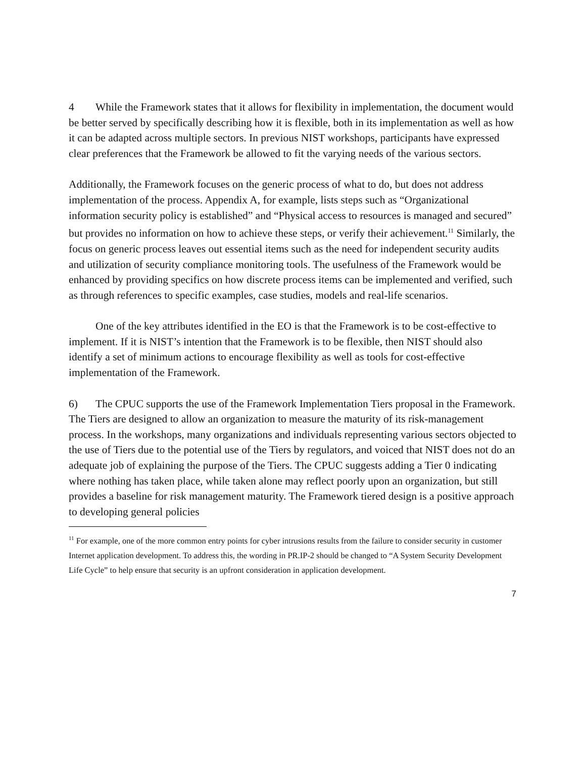4 While the Framework states that it allows for flexibility in implementation, the document would be better served by specifically describing how it is flexible, both in its implementation as well as how it can be adapted across multiple sectors. In previous NIST workshops, participants have expressed clear preferences that the Framework be allowed to fit the varying needs of the various sectors.
Additionally, the Framework focuses on the generic process of what to do, but does not address implementation of the process. Appendix A, for example, lists steps such as “Organizational information security policy is established” and “Physical access to resources is managed and secured” but provides no information on how to achieve these steps, or verify their achievement.<sup>11</sup> Similarly, the focus on generic process leaves out essential items such as the need for independent security audits and utilization of security compliance monitoring tools. The usefulness of the Framework would be enhanced by providing specifics on how discrete process items can be implemented and verified, such as through references to specific examples, case studies, models and real-life scenarios.
One of the key attributes identified in the EO is that the Framework is to be cost-effective to implement. If it is NIST’s intention that the Framework is to be flexible, then NIST should also identify a set of minimum actions to encourage flexibility as well as tools for cost-effective implementation of the Framework.
6) The CPUC supports the use of the Framework Implementation Tiers proposal in the Framework. The Tiers are designed to allow an organization to measure the maturity of its risk-management process. In the workshops, many organizations and individuals representing various sectors objected to the use of Tiers due to the potential use of the Tiers by regulators, and voiced that NIST does not do an adequate job of explaining the purpose of the Tiers. The CPUC suggests adding a Tier 0 indicating where nothing has taken place, while taken alone may reflect poorly upon an organization, but still provides a baseline for risk management maturity. The Framework tiered design is a positive approach to developing general policies
<sup>11</sup> For example, one of the more common entry points for cyber intrusions results from the failure to consider security in customer Internet application development. To address this, the wording in PR.IP-2 should be changed to “A System Security Development Life Cycle” to help ensure that security is an upfront consideration in application development.
7